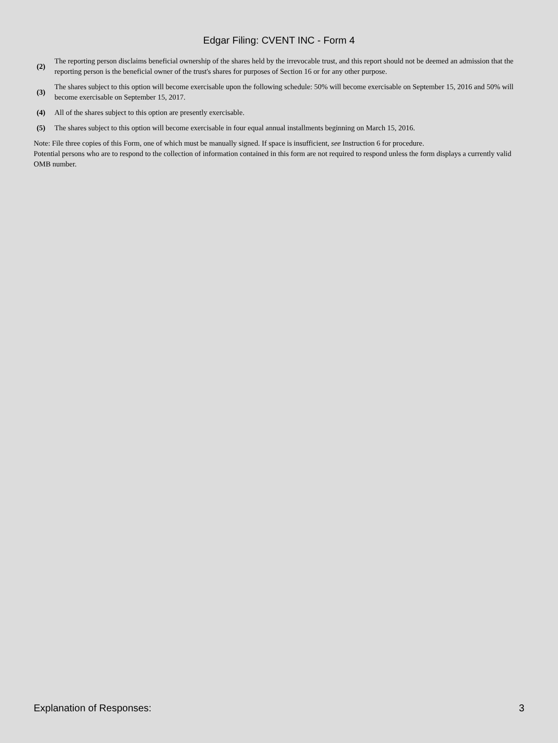Edgar Filing: CVENT INC - Form 4
| (2) | The reporting person disclaims beneficial ownership of the shares held by the irrevocable trust, and this report should not be deemed an admission that the reporting person is the beneficial owner of the trust's shares for purposes of Section 16 or for any other purpose. |
| (3) | The shares subject to this option will become exercisable upon the following schedule: 50% will become exercisable on September 15, 2016 and 50% will become exercisable on September 15, 2017. |
| (4) | All of the shares subject to this option are presently exercisable. |
| (5) | The shares subject to this option will become exercisable in four equal annual installments beginning on March 15, 2016. |
Note: File three copies of this Form, one of which must be manually signed. If space is insufficient, see Instruction 6 for procedure.
Potential persons who are to respond to the collection of information contained in this form are not required to respond unless the form displays a currently valid OMB number.
Explanation of Responses: 3